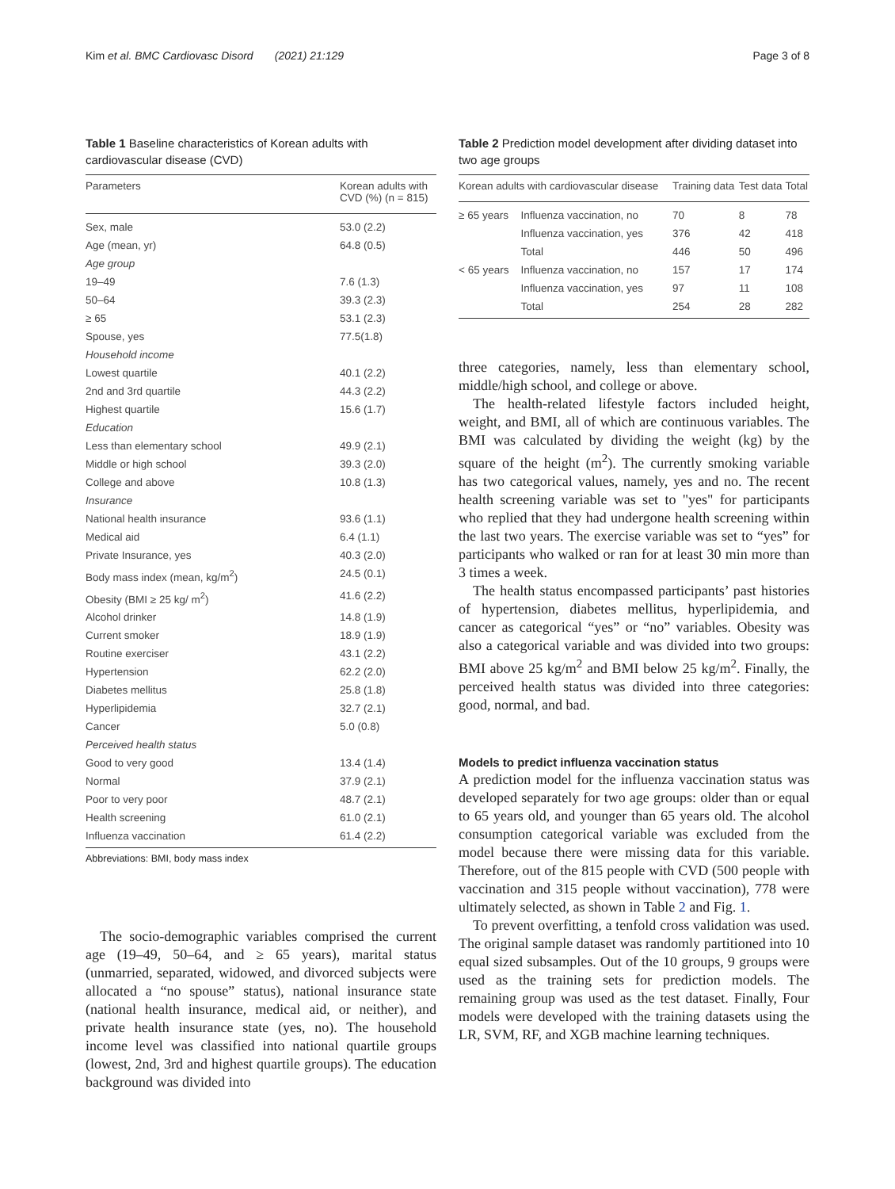Kim et al. BMC Cardiovasc Disord (2021) 21:129 Page 3 of 8
Table 1 Baseline characteristics of Korean adults with cardiovascular disease (CVD)
| Parameters | Korean adults with CVD (%) (n = 815) |
| --- | --- |
| Sex, male | 53.0 (2.2) |
| Age (mean, yr) | 64.8 (0.5) |
| Age group | |
| 19–49 | 7.6 (1.3) |
| 50–64 | 39.3 (2.3) |
| ≥ 65 | 53.1 (2.3) |
| Spouse, yes | 77.5(1.8) |
| Household income | |
| Lowest quartile | 40.1 (2.2) |
| 2nd and 3rd quartile | 44.3 (2.2) |
| Highest quartile | 15.6 (1.7) |
| Education | |
| Less than elementary school | 49.9 (2.1) |
| Middle or high school | 39.3 (2.0) |
| College and above | 10.8 (1.3) |
| Insurance | |
| National health insurance | 93.6 (1.1) |
| Medical aid | 6.4 (1.1) |
| Private Insurance, yes | 40.3 (2.0) |
| Body mass index (mean, kg/m<sup>2</sup>) | 24.5 (0.1) |
| Obesity (BMI ≥ 25 kg/ m<sup>2</sup>) | 41.6 (2.2) |
| Alcohol drinker | 14.8 (1.9) |
| Current smoker | 18.9 (1.9) |
| Routine exerciser | 43.1 (2.2) |
| Hypertension | 62.2 (2.0) |
| Diabetes mellitus | 25.8 (1.8) |
| Hyperlipidemia | 32.7 (2.1) |
| Cancer | 5.0 (0.8) |
| Perceived health status | |
| Good to very good | 13.4 (1.4) |
| Normal | 37.9 (2.1) |
| Poor to very poor | 48.7 (2.1) |
| Health screening | 61.0 (2.1) |
| Influenza vaccination | 61.4 (2.2) |
Abbreviations: BMI, body mass index
The socio-demographic variables comprised the current age (19–49, 50–64, and ≥ 65 years), marital status (unmarried, separated, widowed, and divorced subjects were allocated a “no spouse” status), national insurance state (national health insurance, medical aid, or neither), and private health insurance state (yes, no). The household income level was classified into national quartile groups (lowest, 2nd, 3rd and highest quartile groups). The education background was divided into
Table 2 Prediction model development after dividing dataset into two age groups
| Korean adults with cardiovascular disease | | Training data | Test data | Total |
| --- | --- | --- | --- | --- |
| ≥ 65 years | Influenza vaccination, no | 70 | 8 | 78 |
| | Influenza vaccination, yes | 376 | 42 | 418 |
| | Total | 446 | 50 | 496 |
| < 65 years | Influenza vaccination, no | 157 | 17 | 174 |
| | Influenza vaccination, yes | 97 | 11 | 108 |
| | Total | 254 | 28 | 282 |
three categories, namely, less than elementary school, middle/high school, and college or above.
The health-related lifestyle factors included height, weight, and BMI, all of which are continuous variables. The BMI was calculated by dividing the weight (kg) by the square of the height (m<sup>2</sup>). The currently smoking variable has two categorical values, namely, yes and no. The recent health screening variable was set to "yes" for participants who replied that they had undergone health screening within the last two years. The exercise variable was set to “yes” for participants who walked or ran for at least 30 min more than 3 times a week.
The health status encompassed participants’ past histories of hypertension, diabetes mellitus, hyperlipidemia, and cancer as categorical “yes” or “no” variables. Obesity was also a categorical variable and was divided into two groups: BMI above 25 kg/m<sup>2</sup> and BMI below 25 kg/m<sup>2</sup>. Finally, the perceived health status was divided into three categories: good, normal, and bad.
Models to predict influenza vaccination status
A prediction model for the influenza vaccination status was developed separately for two age groups: older than or equal to 65 years old, and younger than 65 years old. The alcohol consumption categorical variable was excluded from the model because there were missing data for this variable. Therefore, out of the 815 people with CVD (500 people with vaccination and 315 people without vaccination), 778 were ultimately selected, as shown in Table 2 and Fig. 1.
To prevent overfitting, a tenfold cross validation was used. The original sample dataset was randomly partitioned into 10 equal sized subsamples. Out of the 10 groups, 9 groups were used as the training sets for prediction models. The remaining group was used as the test dataset. Finally, Four models were developed with the training datasets using the LR, SVM, RF, and XGB machine learning techniques.